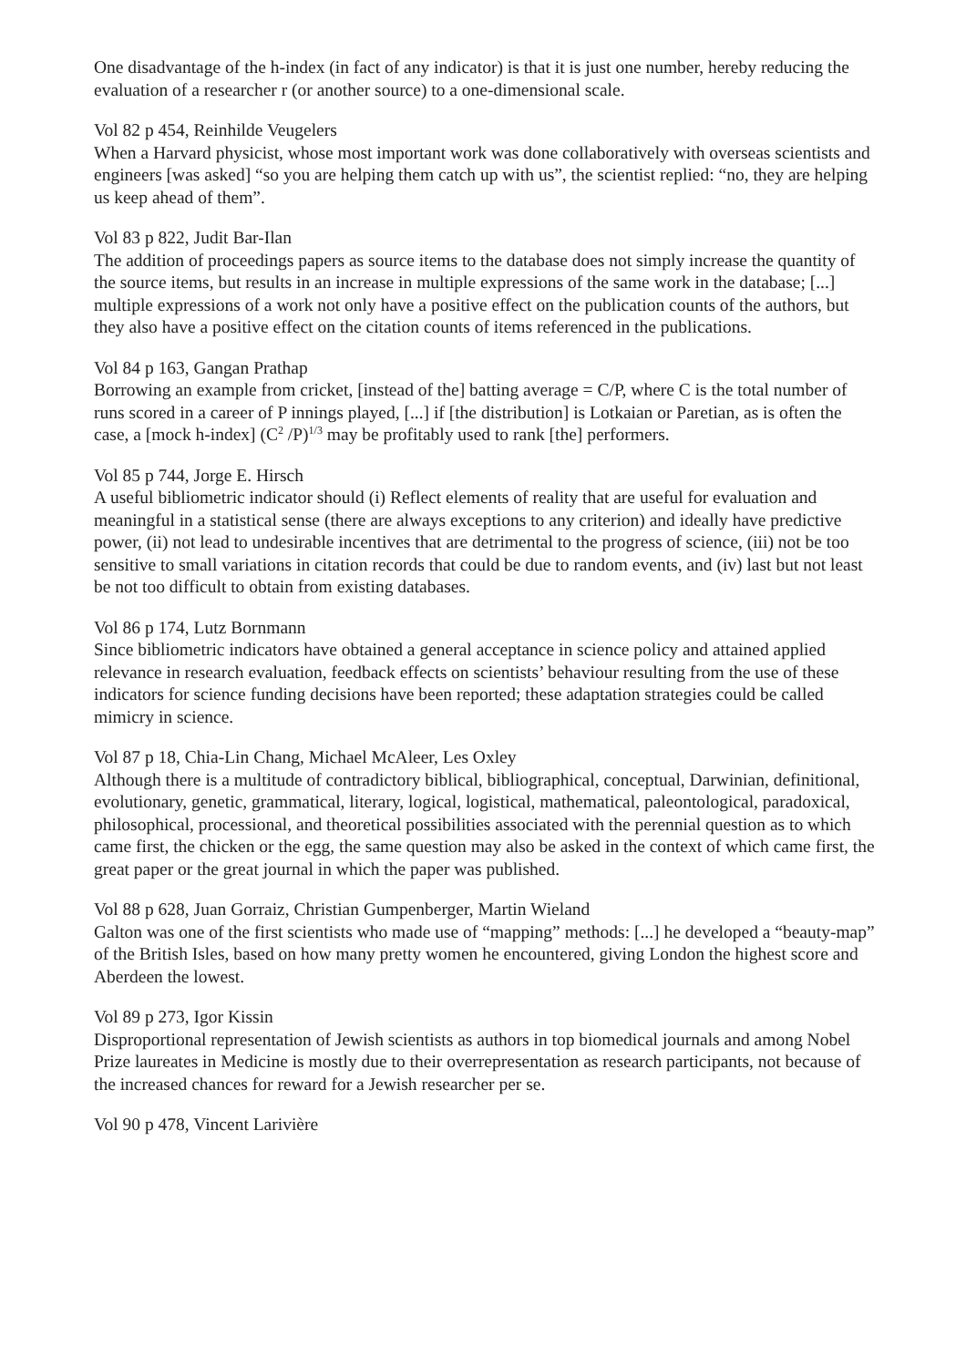One disadvantage of the h-index (in fact of any indicator) is that it is just one number, hereby reducing the evaluation of a researcher r (or another source) to a one-dimensional scale.
Vol 82 p 454, Reinhilde Veugelers
When a Harvard physicist, whose most important work was done collaboratively with overseas scientists and engineers [was asked] “so you are helping them catch up with us”, the scientist replied: “no, they are helping us keep ahead of them”.
Vol 83 p 822, Judit Bar-Ilan
The addition of proceedings papers as source items to the database does not simply increase the quantity of the source items, but results in an increase in multiple expressions of the same work in the database; [...] multiple expressions of a work not only have a positive effect on the publication counts of the authors, but they also have a positive effect on the citation counts of items referenced in the publications.
Vol 84 p 163, Gangan Prathap
Borrowing an example from cricket, [instead of the] batting average = C/P, where C is the total number of runs scored in a career of P innings played, [...] if [the distribution] is Lotkaian or Paretian, as is often the case, a [mock h-index] (C<sup>2</sup> /P)<sup>1/3</sup> may be profitably used to rank [the] performers.
Vol 85 p 744, Jorge E. Hirsch
A useful bibliometric indicator should (i) Reflect elements of reality that are useful for evaluation and meaningful in a statistical sense (there are always exceptions to any criterion) and ideally have predictive power, (ii) not lead to undesirable incentives that are detrimental to the progress of science, (iii) not be too sensitive to small variations in citation records that could be due to random events, and (iv) last but not least be not too difficult to obtain from existing databases.
Vol 86 p 174, Lutz Bornmann
Since bibliometric indicators have obtained a general acceptance in science policy and attained applied relevance in research evaluation, feedback effects on scientists’ behaviour resulting from the use of these indicators for science funding decisions have been reported; these adaptation strategies could be called mimicry in science.
Vol 87 p 18, Chia-Lin Chang, Michael McAleer, Les Oxley
Although there is a multitude of contradictory biblical, bibliographical, conceptual, Darwinian, definitional, evolutionary, genetic, grammatical, literary, logical, logistical, mathematical, paleontological, paradoxical, philosophical, processional, and theoretical possibilities associated with the perennial question as to which came first, the chicken or the egg, the same question may also be asked in the context of which came first, the great paper or the great journal in which the paper was published.
Vol 88 p 628, Juan Gorraiz, Christian Gumpenberger, Martin Wieland
Galton was one of the first scientists who made use of “mapping” methods: [...] he developed a “beauty-map” of the British Isles, based on how many pretty women he encountered, giving London the highest score and Aberdeen the lowest.
Vol 89 p 273, Igor Kissin
Disproportional representation of Jewish scientists as authors in top biomedical journals and among Nobel Prize laureates in Medicine is mostly due to their overrepresentation as research participants, not because of the increased chances for reward for a Jewish researcher per se.
Vol 90 p 478, Vincent Larivière